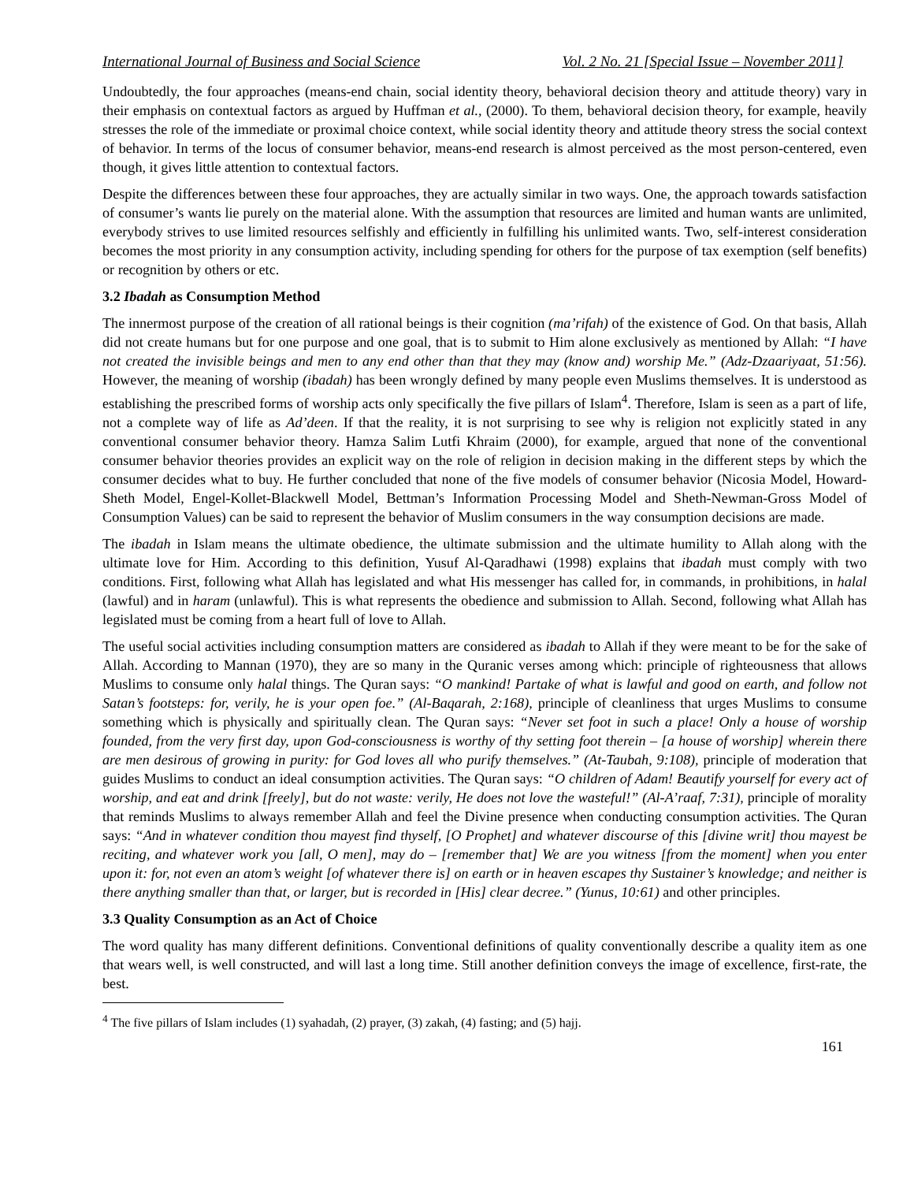International Journal of Business and Social Science Vol. 2 No. 21 [Special Issue – November 2011]
Undoubtedly, the four approaches (means-end chain, social identity theory, behavioral decision theory and attitude theory) vary in their emphasis on contextual factors as argued by Huffman et al., (2000). To them, behavioral decision theory, for example, heavily stresses the role of the immediate or proximal choice context, while social identity theory and attitude theory stress the social context of behavior. In terms of the locus of consumer behavior, means-end research is almost perceived as the most person-centered, even though, it gives little attention to contextual factors.
Despite the differences between these four approaches, they are actually similar in two ways. One, the approach towards satisfaction of consumer’s wants lie purely on the material alone. With the assumption that resources are limited and human wants are unlimited, everybody strives to use limited resources selfishly and efficiently in fulfilling his unlimited wants. Two, self-interest consideration becomes the most priority in any consumption activity, including spending for others for the purpose of tax exemption (self benefits) or recognition by others or etc.
3.2 Ibadah as Consumption Method
The innermost purpose of the creation of all rational beings is their cognition (ma’rifah) of the existence of God. On that basis, Allah did not create humans but for one purpose and one goal, that is to submit to Him alone exclusively as mentioned by Allah: “I have not created the invisible beings and men to any end other than that they may (know and) worship Me.” (Adz-Dzaariyaat, 51:56). However, the meaning of worship (ibadah) has been wrongly defined by many people even Muslims themselves. It is understood as establishing the prescribed forms of worship acts only specifically the five pillars of Islam<sup>4</sup>. Therefore, Islam is seen as a part of life, not a complete way of life as Ad’deen. If that the reality, it is not surprising to see why is religion not explicitly stated in any conventional consumer behavior theory. Hamza Salim Lutfi Khraim (2000), for example, argued that none of the conventional consumer behavior theories provides an explicit way on the role of religion in decision making in the different steps by which the consumer decides what to buy. He further concluded that none of the five models of consumer behavior (Nicosia Model, Howard-Sheth Model, Engel-Kollet-Blackwell Model, Bettman’s Information Processing Model and Sheth-Newman-Gross Model of Consumption Values) can be said to represent the behavior of Muslim consumers in the way consumption decisions are made.
The ibadah in Islam means the ultimate obedience, the ultimate submission and the ultimate humility to Allah along with the ultimate love for Him. According to this definition, Yusuf Al-Qaradhawi (1998) explains that ibadah must comply with two conditions. First, following what Allah has legislated and what His messenger has called for, in commands, in prohibitions, in halal (lawful) and in haram (unlawful). This is what represents the obedience and submission to Allah. Second, following what Allah has legislated must be coming from a heart full of love to Allah.
The useful social activities including consumption matters are considered as ibadah to Allah if they were meant to be for the sake of Allah. According to Mannan (1970), they are so many in the Quranic verses among which: principle of righteousness that allows Muslims to consume only halal things. The Quran says: “O mankind! Partake of what is lawful and good on earth, and follow not Satan’s footsteps: for, verily, he is your open foe.” (Al-Baqarah, 2:168), principle of cleanliness that urges Muslims to consume something which is physically and spiritually clean. The Quran says: “Never set foot in such a place! Only a house of worship founded, from the very first day, upon God-consciousness is worthy of thy setting foot therein – [a house of worship] wherein there are men desirous of growing in purity: for God loves all who purify themselves.” (At-Taubah, 9:108), principle of moderation that guides Muslims to conduct an ideal consumption activities. The Quran says: “O children of Adam! Beautify yourself for every act of worship, and eat and drink [freely], but do not waste: verily, He does not love the wasteful!” (Al-A’raaf, 7:31), principle of morality that reminds Muslims to always remember Allah and feel the Divine presence when conducting consumption activities. The Quran says: “And in whatever condition thou mayest find thyself, [O Prophet] and whatever discourse of this [divine writ] thou mayest be reciting, and whatever work you [all, O men], may do – [remember that] We are you witness [from the moment] when you enter upon it: for, not even an atom’s weight [of whatever there is] on earth or in heaven escapes thy Sustainer’s knowledge; and neither is there anything smaller than that, or larger, but is recorded in [His] clear decree.” (Yunus, 10:61) and other principles.
3.3 Quality Consumption as an Act of Choice
The word quality has many different definitions. Conventional definitions of quality conventionally describe a quality item as one that wears well, is well constructed, and will last a long time. Still another definition conveys the image of excellence, first-rate, the best.
<sup>4</sup> The five pillars of Islam includes (1) syahadah, (2) prayer, (3) zakah, (4) fasting; and (5) hajj.
161